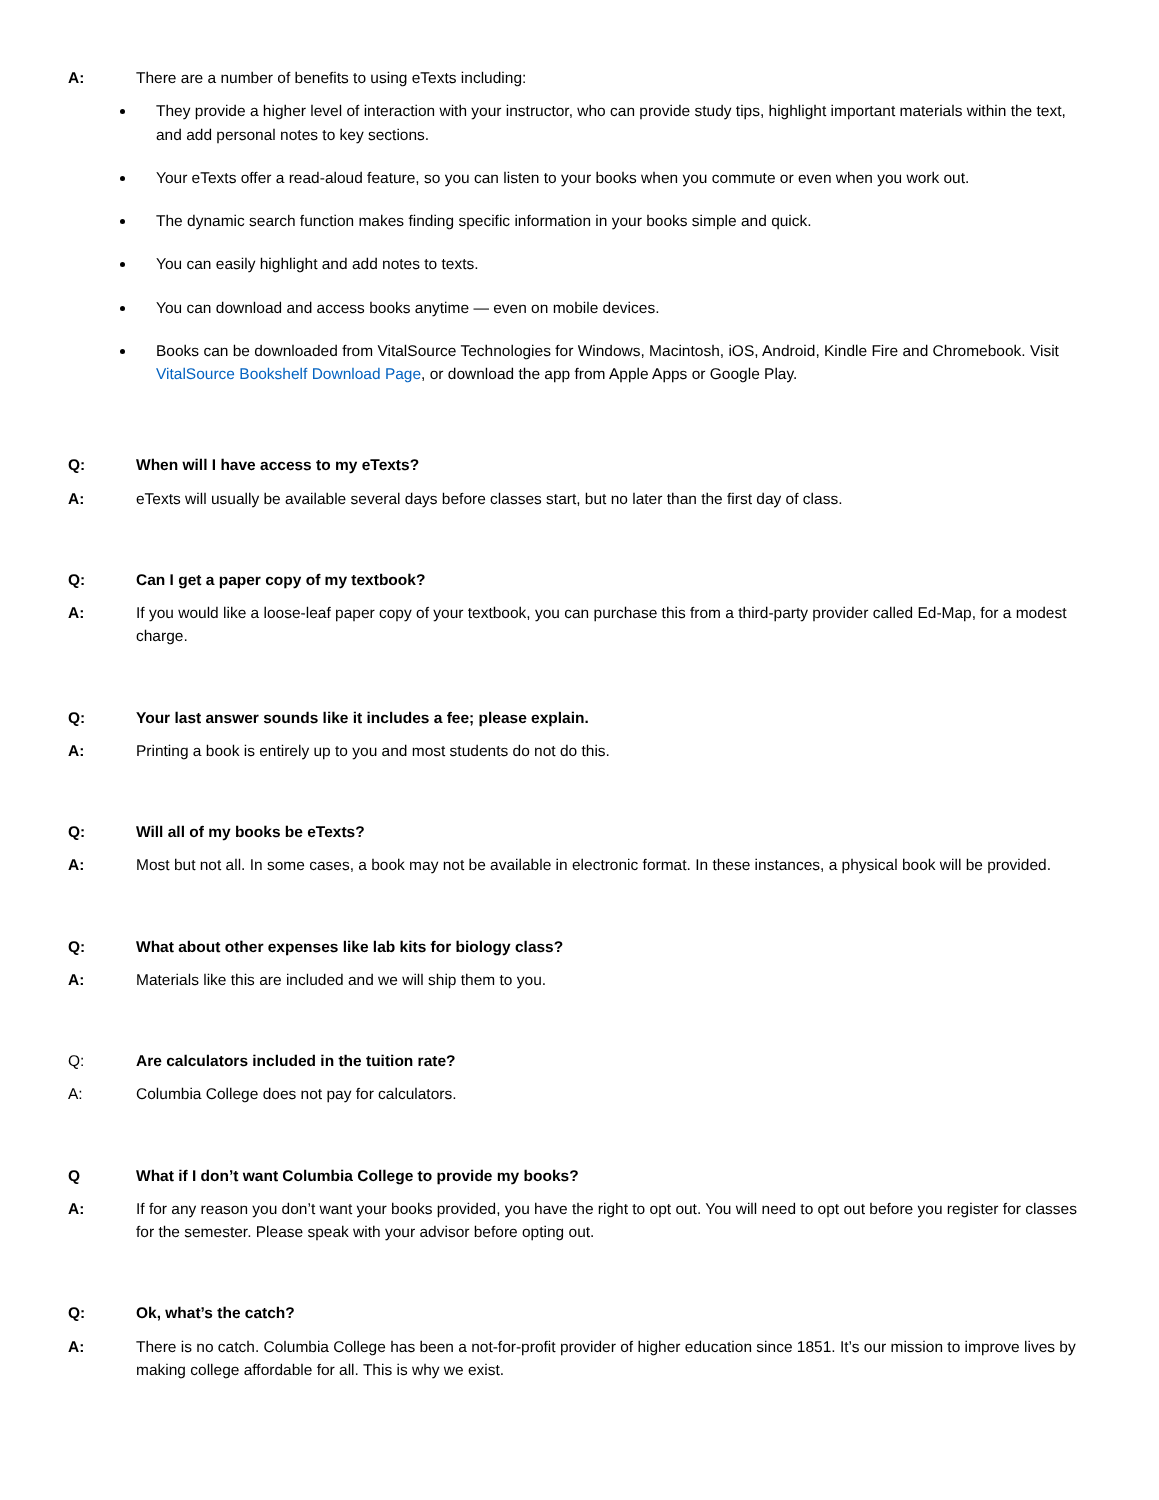A: There are a number of benefits to using eTexts including:
They provide a higher level of interaction with your instructor, who can provide study tips, highlight important materials within the text, and add personal notes to key sections.
Your eTexts offer a read-aloud feature, so you can listen to your books when you commute or even when you work out.
The dynamic search function makes finding specific information in your books simple and quick.
You can easily highlight and add notes to texts.
You can download and access books anytime — even on mobile devices.
Books can be downloaded from VitalSource Technologies for Windows, Macintosh, iOS, Android, Kindle Fire and Chromebook. Visit VitalSource Bookshelf Download Page, or download the app from Apple Apps or Google Play.
Q: When will I have access to my eTexts?
A: eTexts will usually be available several days before classes start, but no later than the first day of class.
Q: Can I get a paper copy of my textbook?
A: If you would like a loose-leaf paper copy of your textbook, you can purchase this from a third-party provider called Ed-Map, for a modest charge.
Q: Your last answer sounds like it includes a fee; please explain.
A: Printing a book is entirely up to you and most students do not do this.
Q: Will all of my books be eTexts?
A: Most but not all. In some cases, a book may not be available in electronic format. In these instances, a physical book will be provided.
Q: What about other expenses like lab kits for biology class?
A: Materials like this are included and we will ship them to you.
Q: Are calculators included in the tuition rate?
A: Columbia College does not pay for calculators.
Q What if I don’t want Columbia College to provide my books?
A: If for any reason you don’t want your books provided, you have the right to opt out. You will need to opt out before you register for classes for the semester. Please speak with your advisor before opting out.
Q: Ok, what’s the catch?
A: There is no catch. Columbia College has been a not-for-profit provider of higher education since 1851. It’s our mission to improve lives by making college affordable for all. This is why we exist.